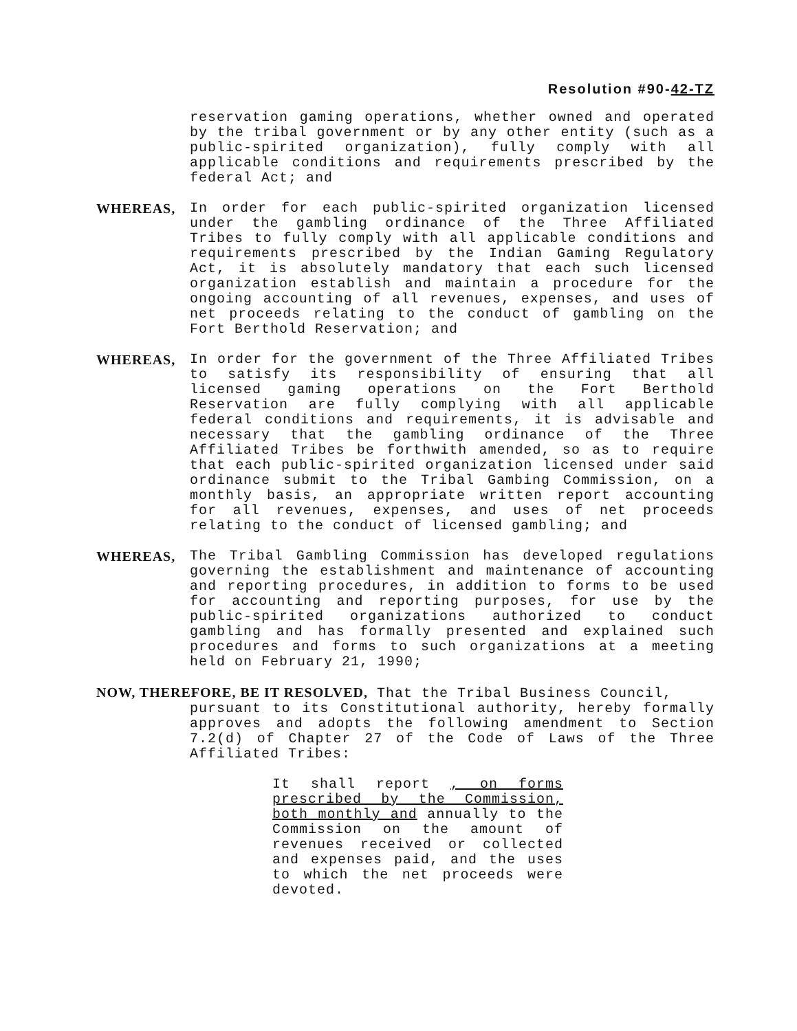Resolution #90-42-TZ
reservation gaming operations, whether owned and operated by the tribal government or by any other entity (such as a public-spirited organization), fully comply with all applicable conditions and requirements prescribed by the federal Act; and
WHEREAS, In order for each public-spirited organization licensed under the gambling ordinance of the Three Affiliated Tribes to fully comply with all applicable conditions and requirements prescribed by the Indian Gaming Regulatory Act, it is absolutely mandatory that each such licensed organization establish and maintain a procedure for the ongoing accounting of all revenues, expenses, and uses of net proceeds relating to the conduct of gambling on the Fort Berthold Reservation; and
WHEREAS, In order for the government of the Three Affiliated Tribes to satisfy its responsibility of ensuring that all licensed gaming operations on the Fort Berthold Reservation are fully complying with all applicable federal conditions and requirements, it is advisable and necessary that the gambling ordinance of the Three Affiliated Tribes be forthwith amended, so as to require that each public-spirited organization licensed under said ordinance submit to the Tribal Gambing Commission, on a monthly basis, an appropriate written report accounting for all revenues, expenses, and uses of net proceeds relating to the conduct of licensed gambling; and
WHEREAS, The Tribal Gambling Commission has developed regulations governing the establishment and maintenance of accounting and reporting procedures, in addition to forms to be used for accounting and reporting purposes, for use by the public-spirited organizations authorized to conduct gambling and has formally presented and explained such procedures and forms to such organizations at a meeting held on February 21, 1990;
NOW, THEREFORE, BE IT RESOLVED, That the Tribal Business Council,
pursuant to its Constitutional authority, hereby formally approves and adopts the following amendment to Section 7.2(d) of Chapter 27 of the Code of Laws of the Three Affiliated Tribes:
It shall report , on forms prescribed by the Commission, both monthly and annually to the Commission on the amount of revenues received or collected and expenses paid, and the uses to which the net proceeds were devoted.